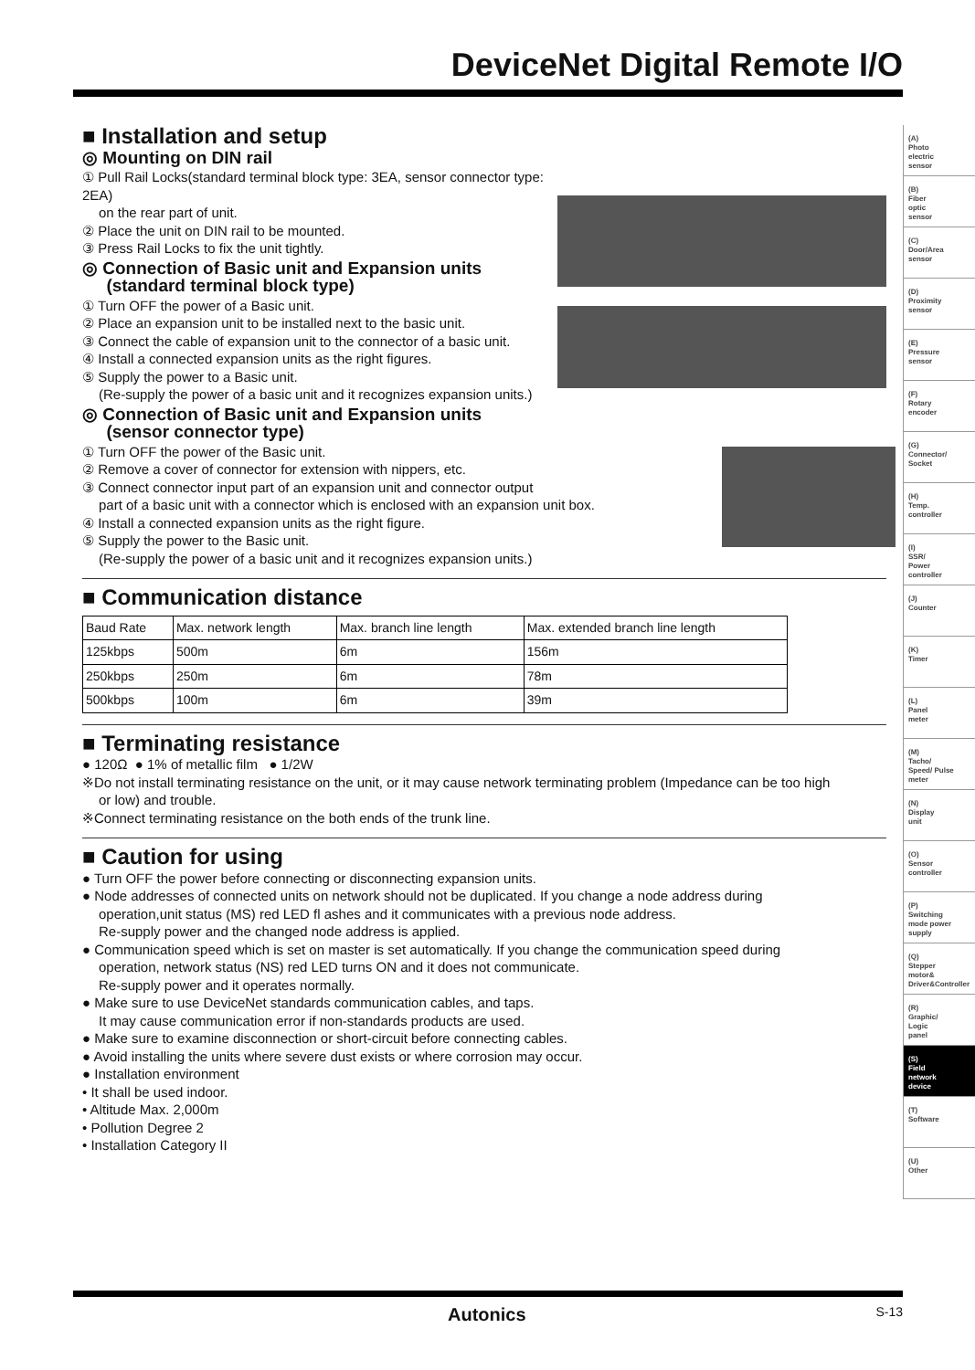DeviceNet Digital Remote I/O
■ Installation and setup
◎ Mounting on DIN rail
① Pull Rail Locks(standard terminal block type: 3EA, sensor connector type: 2EA)
on the rear part of unit.
② Place the unit on DIN rail to be mounted.
③ Press Rail Locks to fix the unit tightly.
◎ Connection of Basic unit and Expansion units
(standard terminal block type)
① Turn OFF the power of a Basic unit.
② Place an expansion unit to be installed next to the basic unit.
③ Connect the cable of expansion unit to the connector of a basic unit.
④ Install a connected expansion units as the right figures.
⑤ Supply the power to a Basic unit.
(Re-supply the power of a basic unit and it recognizes expansion units.)
◎ Connection of Basic unit and Expansion units
(sensor connector type)
① Turn OFF the power of the Basic unit.
② Remove a cover of connector for extension with nippers, etc.
③ Connect connector input part of an expansion unit and connector output
part of a basic unit with a connector which is enclosed with an expansion unit box.
④ Install a connected expansion units as the right figure.
⑤ Supply the power to the Basic unit.
(Re-supply the power of a basic unit and it recognizes expansion units.)
■ Communication distance
| Baud Rate | Max. network length | Max. branch line length | Max. extended branch line length |
| --- | --- | --- | --- |
| 125kbps | 500m | 6m | 156m |
| 250kbps | 250m | 6m | 78m |
| 500kbps | 100m | 6m | 39m |
■ Terminating resistance
● 120Ω ● 1% of metallic film ● 1/2W
※Do not install terminating resistance on the unit, or it may cause network terminating problem (Impedance can be too high
or low) and trouble.
※Connect terminating resistance on the both ends of the trunk line.
■ Caution for using
● Turn OFF the power before connecting or disconnecting expansion units.
● Node addresses of connected units on network should not be duplicated. If you change a node address during
operation,unit status (MS) red LED fl ashes and it communicates with a previous node address.
Re-supply power and the changed node address is applied.
● Communication speed which is set on master is set automatically. If you change the communication speed during
operation, network status (NS) red LED turns ON and it does not communicate.
Re-supply power and it operates normally.
● Make sure to use DeviceNet standards communication cables, and taps.
It may cause communication error if non-standards products are used.
● Make sure to examine disconnection or short-circuit before connecting cables.
● Avoid installing the units where severe dust exists or where corrosion may occur.
● Installation environment
• It shall be used indoor.
• Altitude Max. 2,000m
• Pollution Degree 2
• Installation Category II
(A)
Photo
electric
sensor
(B)
Fiber
optic
sensor
(C)
Door/Area
sensor
(D)
Proximity
sensor
(E)
Pressure
sensor
(F)
Rotary
encoder
(G)
Connector/
Socket
(H)
Temp.
controller
(I)
SSR/
Power
controller
(J)
Counter
(K)
Timer
(L)
Panel
meter
(M)
Tacho/
Speed/ Pulse
meter
(N)
Display
unit
(O)
Sensor
controller
(P)
Switching
mode power
supply
(Q)
Stepper
motor&
Driver&Controller
(R)
Graphic/
Logic
panel
(S)
Field
network
device
(T)
Software
(U)
Other
Autonics S-13